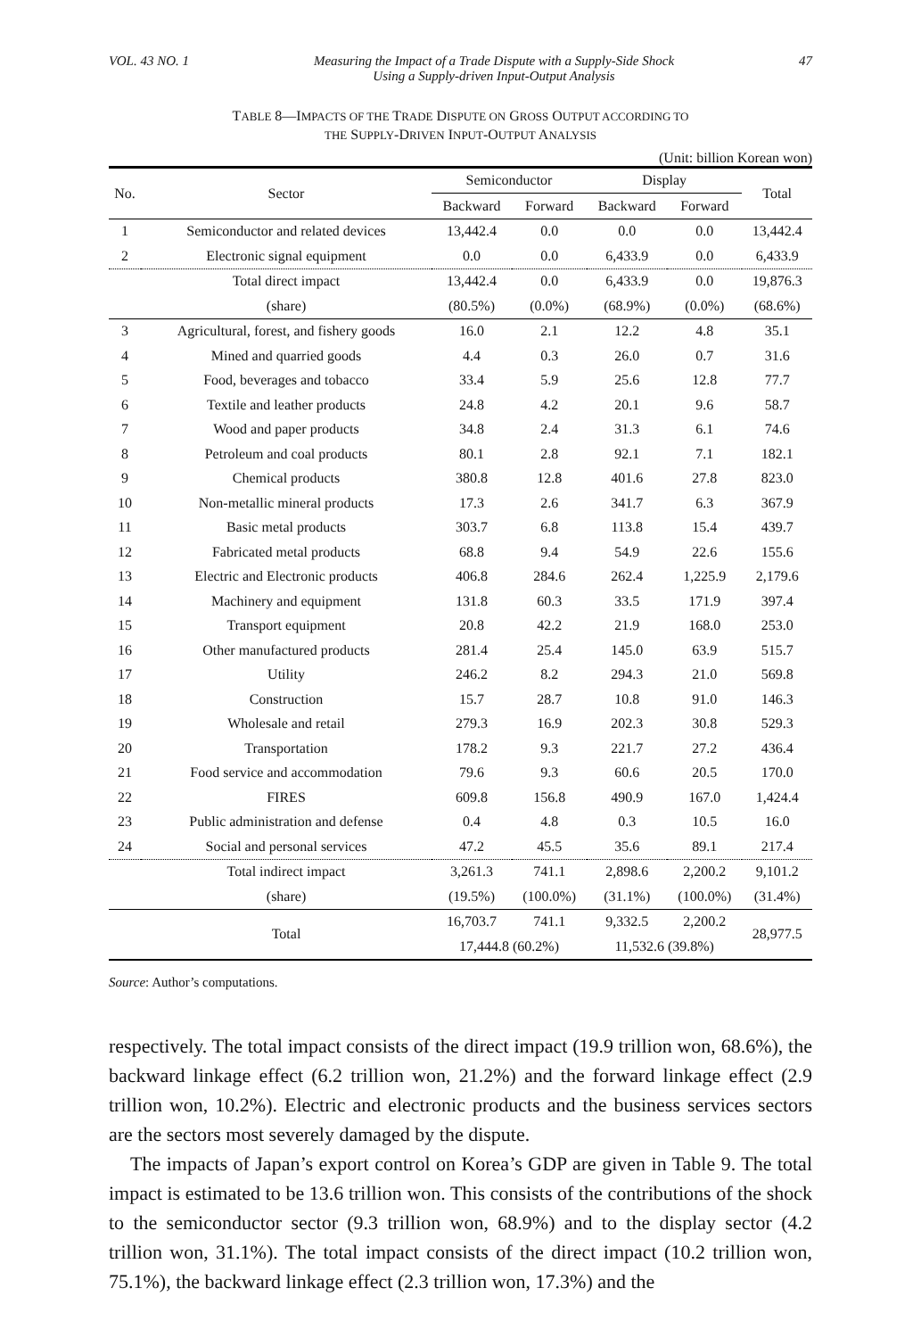VOL. 43 NO. 1 Measuring the Impact of a Trade Dispute with a Supply-Side Shock
Using a Supply-driven Input-Output Analysis 47
TABLE 8—IMPACTS OF THE TRADE DISPUTE ON GROSS OUTPUT ACCORDING TO
THE SUPPLY-DRIVEN INPUT-OUTPUT ANALYSIS
(Unit: billion Korean won)
| No. | Sector | Semiconductor | | Display | | Total |
| --- | --- | --- | --- | --- | --- | --- |
| | | Backward | Forward | Backward | Forward | |
| 1 | Semiconductor and related devices | 13,442.4 | 0.0 | 0.0 | 0.0 | 13,442.4 |
| 2 | Electronic signal equipment | 0.0 | 0.0 | 6,433.9 | 0.0 | 6,433.9 |
| | Total direct impact | 13,442.4 | 0.0 | 6,433.9 | 0.0 | 19,876.3 |
| | (share) | (80.5%) | (0.0%) | (68.9%) | (0.0%) | (68.6%) |
| 3 | Agricultural, forest, and fishery goods | 16.0 | 2.1 | 12.2 | 4.8 | 35.1 |
| 4 | Mined and quarried goods | 4.4 | 0.3 | 26.0 | 0.7 | 31.6 |
| 5 | Food, beverages and tobacco | 33.4 | 5.9 | 25.6 | 12.8 | 77.7 |
| 6 | Textile and leather products | 24.8 | 4.2 | 20.1 | 9.6 | 58.7 |
| 7 | Wood and paper products | 34.8 | 2.4 | 31.3 | 6.1 | 74.6 |
| 8 | Petroleum and coal products | 80.1 | 2.8 | 92.1 | 7.1 | 182.1 |
| 9 | Chemical products | 380.8 | 12.8 | 401.6 | 27.8 | 823.0 |
| 10 | Non-metallic mineral products | 17.3 | 2.6 | 341.7 | 6.3 | 367.9 |
| 11 | Basic metal products | 303.7 | 6.8 | 113.8 | 15.4 | 439.7 |
| 12 | Fabricated metal products | 68.8 | 9.4 | 54.9 | 22.6 | 155.6 |
| 13 | Electric and Electronic products | 406.8 | 284.6 | 262.4 | 1,225.9 | 2,179.6 |
| 14 | Machinery and equipment | 131.8 | 60.3 | 33.5 | 171.9 | 397.4 |
| 15 | Transport equipment | 20.8 | 42.2 | 21.9 | 168.0 | 253.0 |
| 16 | Other manufactured products | 281.4 | 25.4 | 145.0 | 63.9 | 515.7 |
| 17 | Utility | 246.2 | 8.2 | 294.3 | 21.0 | 569.8 |
| 18 | Construction | 15.7 | 28.7 | 10.8 | 91.0 | 146.3 |
| 19 | Wholesale and retail | 279.3 | 16.9 | 202.3 | 30.8 | 529.3 |
| 20 | Transportation | 178.2 | 9.3 | 221.7 | 27.2 | 436.4 |
| 21 | Food service and accommodation | 79.6 | 9.3 | 60.6 | 20.5 | 170.0 |
| 22 | FIRES | 609.8 | 156.8 | 490.9 | 167.0 | 1,424.4 |
| 23 | Public administration and defense | 0.4 | 4.8 | 0.3 | 10.5 | 16.0 |
| 24 | Social and personal services | 47.2 | 45.5 | 35.6 | 89.1 | 217.4 |
| | Total indirect impact | 3,261.3 | 741.1 | 2,898.6 | 2,200.2 | 9,101.2 |
| | (share) | (19.5%) | (100.0%) | (31.1%) | (100.0%) | (31.4%) |
| | Total | 16,703.7 | 741.1 | 9,332.5 | 2,200.2 | 28,977.5 |
| | | 17,444.8 (60.2%) | | 11,532.6 (39.8%) | | |
Source: Author’s computations.
respectively. The total impact consists of the direct impact (19.9 trillion won, 68.6%), the backward linkage effect (6.2 trillion won, 21.2%) and the forward linkage effect (2.9 trillion won, 10.2%). Electric and electronic products and the business services sectors are the sectors most severely damaged by the dispute.
The impacts of Japan’s export control on Korea’s GDP are given in Table 9. The total impact is estimated to be 13.6 trillion won. This consists of the contributions of the shock to the semiconductor sector (9.3 trillion won, 68.9%) and to the display sector (4.2 trillion won, 31.1%). The total impact consists of the direct impact (10.2 trillion won, 75.1%), the backward linkage effect (2.3 trillion won, 17.3%) and the